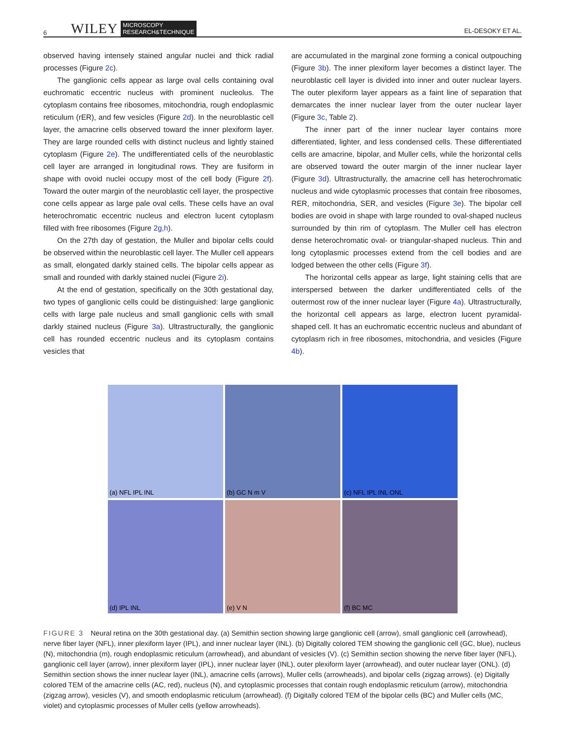6 WILEY MICROSCOPY
RESEARCH&TECHNIQUE EL-DESOKY ET AL.
observed having intensely stained angular nuclei and thick radial processes (Figure 2c).
The ganglionic cells appear as large oval cells containing oval euchromatic eccentric nucleus with prominent nucleolus. The cytoplasm contains free ribosomes, mitochondria, rough endoplasmic reticulum (rER), and few vesicles (Figure 2d). In the neuroblastic cell layer, the amacrine cells observed toward the inner plexiform layer. They are large rounded cells with distinct nucleus and lightly stained cytoplasm (Figure 2e). The undifferentiated cells of the neuroblastic cell layer are arranged in longitudinal rows. They are fusiform in shape with ovoid nuclei occupy most of the cell body (Figure 2f). Toward the outer margin of the neuroblastic cell layer, the prospective cone cells appear as large pale oval cells. These cells have an oval heterochromatic eccentric nucleus and electron lucent cytoplasm filled with free ribosomes (Figure 2g,h).
On the 27th day of gestation, the Muller and bipolar cells could be observed within the neuroblastic cell layer. The Muller cell appears as small, elongated darkly stained cells. The bipolar cells appear as small and rounded with darkly stained nuclei (Figure 2i).
At the end of gestation, specifically on the 30th gestational day, two types of ganglionic cells could be distinguished: large ganglionic cells with large pale nucleus and small ganglionic cells with small darkly stained nucleus (Figure 3a). Ultrastructurally, the ganglionic cell has rounded eccentric nucleus and its cytoplasm contains vesicles that
are accumulated in the marginal zone forming a conical outpouching (Figure 3b). The inner plexiform layer becomes a distinct layer. The neuroblastic cell layer is divided into inner and outer nuclear layers. The outer plexiform layer appears as a faint line of separation that demarcates the inner nuclear layer from the outer nuclear layer (Figure 3c, Table 2).
The inner part of the inner nuclear layer contains more differentiated, lighter, and less condensed cells. These differentiated cells are amacrine, bipolar, and Muller cells, while the horizontal cells are observed toward the outer margin of the inner nuclear layer (Figure 3d). Ultrastructurally, the amacrine cell has heterochromatic nucleus and wide cytoplasmic processes that contain free ribosomes, RER, mitochondria, SER, and vesicles (Figure 3e). The bipolar cell bodies are ovoid in shape with large rounded to oval-shaped nucleus surrounded by thin rim of cytoplasm. The Muller cell has electron dense heterochromatic oval- or triangular-shaped nucleus. Thin and long cytoplasmic processes extend from the cell bodies and are lodged between the other cells (Figure 3f).
The horizontal cells appear as large, light staining cells that are interspersed between the darker undifferentiated cells of the outermost row of the inner nuclear layer (Figure 4a). Ultrastructurally, the horizontal cell appears as large, electron lucent pyramidal-shaped cell. It has an euchromatic eccentric nucleus and abundant of cytoplasm rich in free ribosomes, mitochondria, and vesicles (Figure 4b).
(a) NFL IPL INL
(b) GC N m V
(c) NFL IPL INL ONL
(d) IPL INL
(e) V N
(f) BC MC
FIGURE 3 Neural retina on the 30th gestational day. (a) Semithin section showing large ganglionic cell (arrow), small ganglionic cell (arrowhead), nerve fiber layer (NFL), inner plexiform layer (IPL), and inner nuclear layer (INL). (b) Digitally colored TEM showing the ganglionic cell (GC, blue), nucleus (N), mitochondria (m), rough endoplasmic reticulum (arrowhead), and abundant of vesicles (V). (c) Semithin section showing the nerve fiber layer (NFL), ganglionic cell layer (arrow), inner plexiform layer (IPL), inner nuclear layer (INL), outer plexiform layer (arrowhead), and outer nuclear layer (ONL). (d) Semithin section shows the inner nuclear layer (INL), amacrine cells (arrows), Muller cells (arrowheads), and bipolar cells (zigzag arrows). (e) Digitally colored TEM of the amacrine cells (AC, red), nucleus (N), and cytoplasmic processes that contain rough endoplasmic reticulum (arrow), mitochondria (zigzag arrow), vesicles (V), and smooth endoplasmic reticulum (arrowhead). (f) Digitally colored TEM of the bipolar cells (BC) and Muller cells (MC, violet) and cytoplasmic processes of Muller cells (yellow arrowheads).